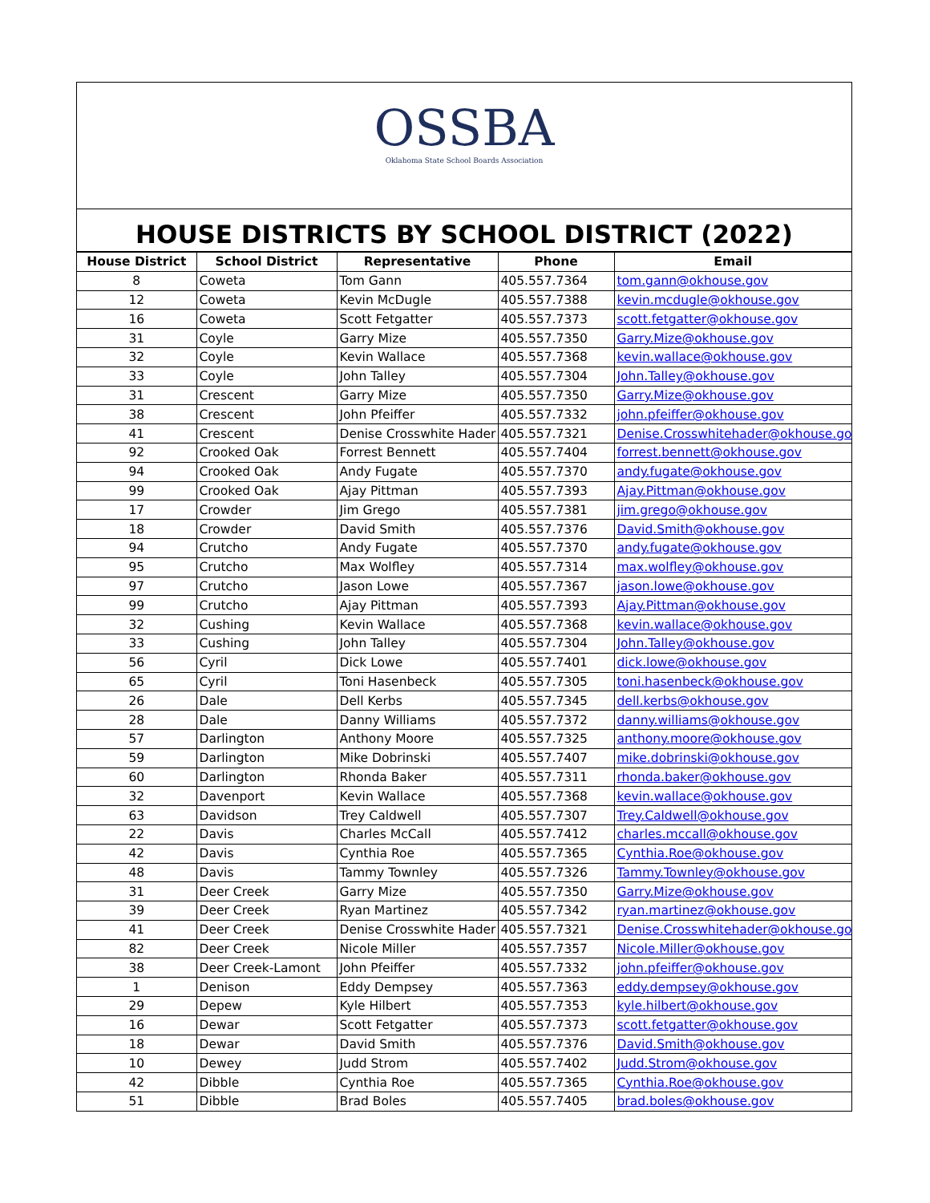OSSBA
Oklahoma State School Boards Association
HOUSE DISTRICTS BY SCHOOL DISTRICT (2022)
| House District | School District | Representative | Phone | Email |
| --- | --- | --- | --- | --- |
| 8 | Coweta | Tom Gann | 405.557.7364 | tom.gann@okhouse.gov |
| 12 | Coweta | Kevin McDugle | 405.557.7388 | kevin.mcdugle@okhouse.gov |
| 16 | Coweta | Scott Fetgatter | 405.557.7373 | scott.fetgatter@okhouse.gov |
| 31 | Coyle | Garry Mize | 405.557.7350 | Garry.Mize@okhouse.gov |
| 32 | Coyle | Kevin Wallace | 405.557.7368 | kevin.wallace@okhouse.gov |
| 33 | Coyle | John Talley | 405.557.7304 | John.Talley@okhouse.gov |
| 31 | Crescent | Garry Mize | 405.557.7350 | Garry.Mize@okhouse.gov |
| 38 | Crescent | John Pfeiffer | 405.557.7332 | john.pfeiffer@okhouse.gov |
| 41 | Crescent | Denise Crosswhite Hader | 405.557.7321 | Denise.Crosswhitehader@okhouse.go |
| 92 | Crooked Oak | Forrest Bennett | 405.557.7404 | forrest.bennett@okhouse.gov |
| 94 | Crooked Oak | Andy Fugate | 405.557.7370 | andy.fugate@okhouse.gov |
| 99 | Crooked Oak | Ajay Pittman | 405.557.7393 | Ajay.Pittman@okhouse.gov |
| 17 | Crowder | Jim Grego | 405.557.7381 | jim.grego@okhouse.gov |
| 18 | Crowder | David Smith | 405.557.7376 | David.Smith@okhouse.gov |
| 94 | Crutcho | Andy Fugate | 405.557.7370 | andy.fugate@okhouse.gov |
| 95 | Crutcho | Max Wolfley | 405.557.7314 | max.wolfley@okhouse.gov |
| 97 | Crutcho | Jason Lowe | 405.557.7367 | jason.lowe@okhouse.gov |
| 99 | Crutcho | Ajay Pittman | 405.557.7393 | Ajay.Pittman@okhouse.gov |
| 32 | Cushing | Kevin Wallace | 405.557.7368 | kevin.wallace@okhouse.gov |
| 33 | Cushing | John Talley | 405.557.7304 | John.Talley@okhouse.gov |
| 56 | Cyril | Dick Lowe | 405.557.7401 | dick.lowe@okhouse.gov |
| 65 | Cyril | Toni Hasenbeck | 405.557.7305 | toni.hasenbeck@okhouse.gov |
| 26 | Dale | Dell Kerbs | 405.557.7345 | dell.kerbs@okhouse.gov |
| 28 | Dale | Danny Williams | 405.557.7372 | danny.williams@okhouse.gov |
| 57 | Darlington | Anthony Moore | 405.557.7325 | anthony.moore@okhouse.gov |
| 59 | Darlington | Mike Dobrinski | 405.557.7407 | mike.dobrinski@okhouse.gov |
| 60 | Darlington | Rhonda Baker | 405.557.7311 | rhonda.baker@okhouse.gov |
| 32 | Davenport | Kevin Wallace | 405.557.7368 | kevin.wallace@okhouse.gov |
| 63 | Davidson | Trey Caldwell | 405.557.7307 | Trey.Caldwell@okhouse.gov |
| 22 | Davis | Charles McCall | 405.557.7412 | charles.mccall@okhouse.gov |
| 42 | Davis | Cynthia Roe | 405.557.7365 | Cynthia.Roe@okhouse.gov |
| 48 | Davis | Tammy Townley | 405.557.7326 | Tammy.Townley@okhouse.gov |
| 31 | Deer Creek | Garry Mize | 405.557.7350 | Garry.Mize@okhouse.gov |
| 39 | Deer Creek | Ryan Martinez | 405.557.7342 | ryan.martinez@okhouse.gov |
| 41 | Deer Creek | Denise Crosswhite Hader | 405.557.7321 | Denise.Crosswhitehader@okhouse.go |
| 82 | Deer Creek | Nicole Miller | 405.557.7357 | Nicole.Miller@okhouse.gov |
| 38 | Deer Creek-Lamont | John Pfeiffer | 405.557.7332 | john.pfeiffer@okhouse.gov |
| 1 | Denison | Eddy Dempsey | 405.557.7363 | eddy.dempsey@okhouse.gov |
| 29 | Depew | Kyle Hilbert | 405.557.7353 | kyle.hilbert@okhouse.gov |
| 16 | Dewar | Scott Fetgatter | 405.557.7373 | scott.fetgatter@okhouse.gov |
| 18 | Dewar | David Smith | 405.557.7376 | David.Smith@okhouse.gov |
| 10 | Dewey | Judd Strom | 405.557.7402 | Judd.Strom@okhouse.gov |
| 42 | Dibble | Cynthia Roe | 405.557.7365 | Cynthia.Roe@okhouse.gov |
| 51 | Dibble | Brad Boles | 405.557.7405 | brad.boles@okhouse.gov |